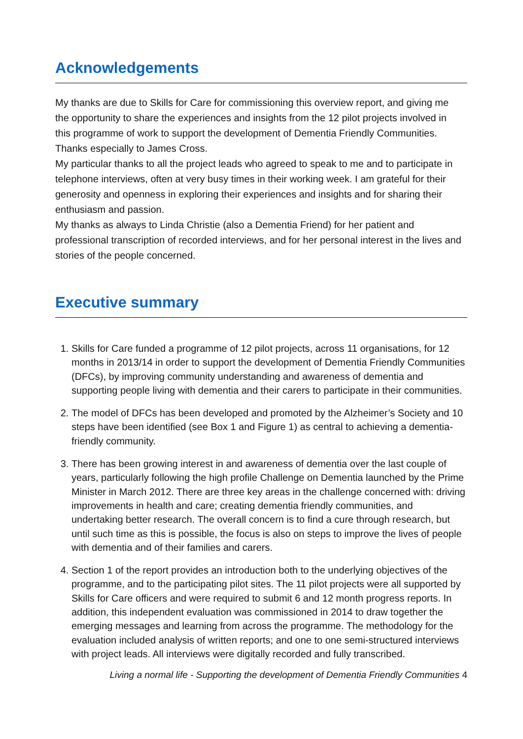Acknowledgements
My thanks are due to Skills for Care for commissioning this overview report, and giving me the opportunity to share the experiences and insights from the 12 pilot projects involved in this programme of work to support the development of Dementia Friendly Communities. Thanks especially to James Cross.
My particular thanks to all the project leads who agreed to speak to me and to participate in telephone interviews, often at very busy times in their working week. I am grateful for their generosity and openness in exploring their experiences and insights and for sharing their enthusiasm and passion.
My thanks as always to Linda Christie (also a Dementia Friend) for her patient and professional transcription of recorded interviews, and for her personal interest in the lives and stories of the people concerned.
Executive summary
1. Skills for Care funded a programme of 12 pilot projects, across 11 organisations, for 12 months in 2013/14 in order to support the development of Dementia Friendly Communities (DFCs), by improving community understanding and awareness of dementia and supporting people living with dementia and their carers to participate in their communities.
2. The model of DFCs has been developed and promoted by the Alzheimer’s Society and 10 steps have been identified (see Box 1 and Figure 1) as central to achieving a dementia-friendly community.
3. There has been growing interest in and awareness of dementia over the last couple of years, particularly following the high profile Challenge on Dementia launched by the Prime Minister in March 2012. There are three key areas in the challenge concerned with: driving improvements in health and care; creating dementia friendly communities, and undertaking better research. The overall concern is to find a cure through research, but until such time as this is possible, the focus is also on steps to improve the lives of people with dementia and of their families and carers.
4. Section 1 of the report provides an introduction both to the underlying objectives of the programme, and to the participating pilot sites. The 11 pilot projects were all supported by Skills for Care officers and were required to submit 6 and 12 month progress reports. In addition, this independent evaluation was commissioned in 2014 to draw together the emerging messages and learning from across the programme. The methodology for the evaluation included analysis of written reports; and one to one semi-structured interviews with project leads. All interviews were digitally recorded and fully transcribed.
Living a normal life - Supporting the development of Dementia Friendly Communities 4